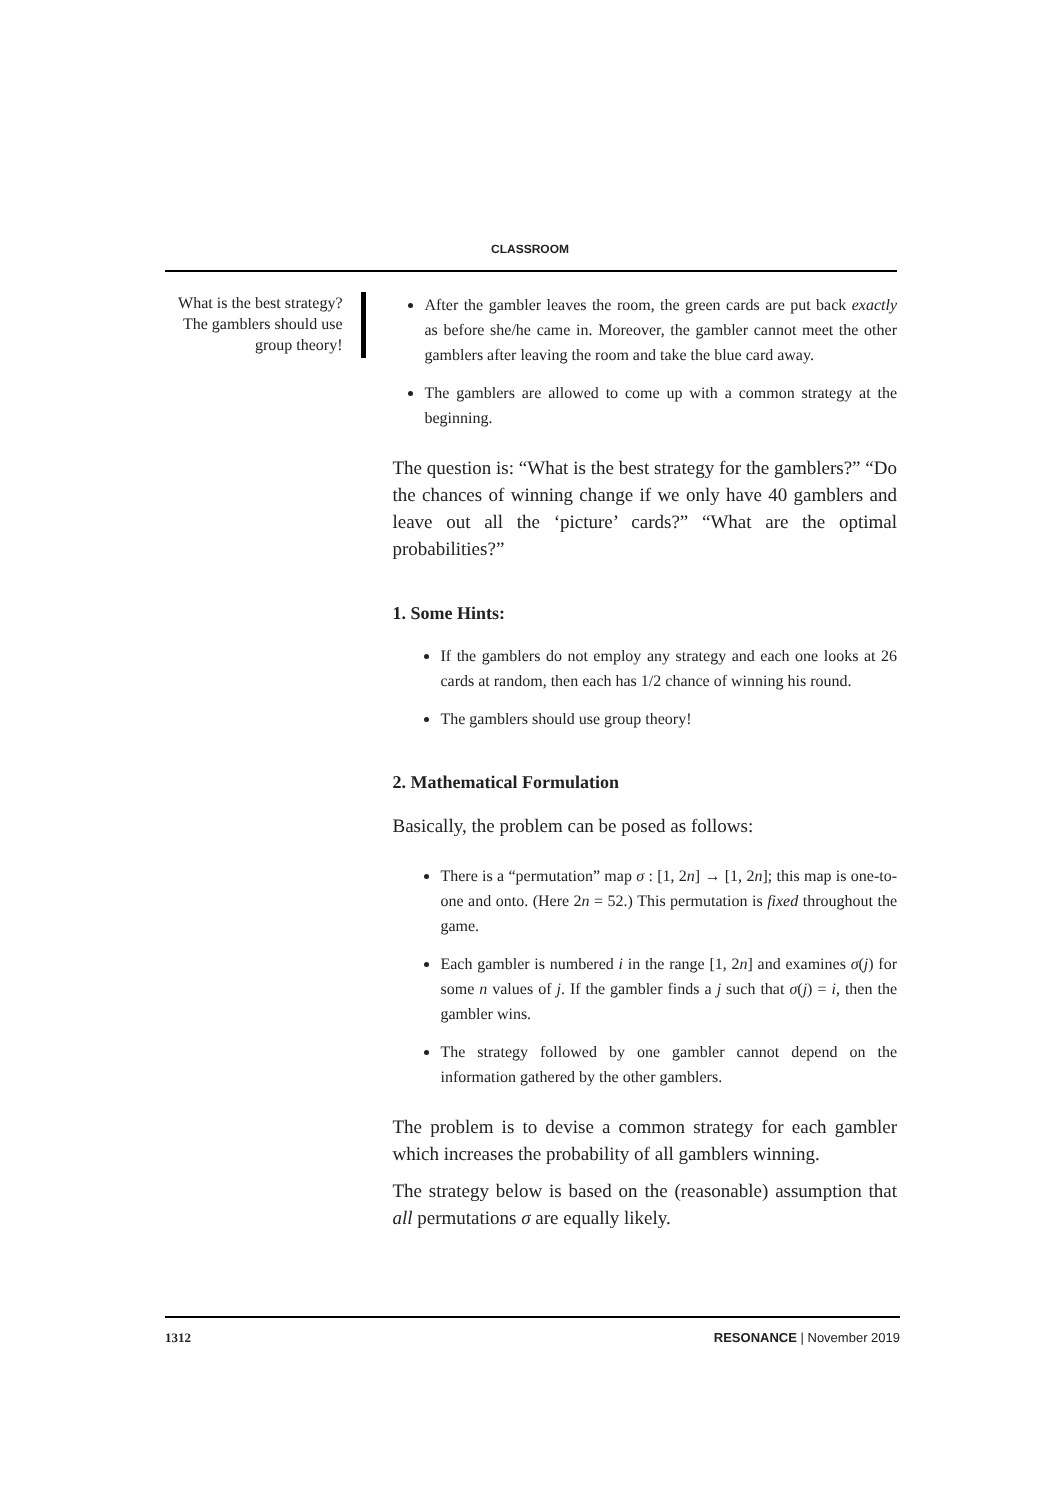CLASSROOM
What is the best strategy? The gamblers should use group theory!
After the gambler leaves the room, the green cards are put back exactly as before she/he came in. Moreover, the gambler cannot meet the other gamblers after leaving the room and take the blue card away.
The gamblers are allowed to come up with a common strategy at the beginning.
The question is: “What is the best strategy for the gamblers?” “Do the chances of winning change if we only have 40 gamblers and leave out all the ‘picture’ cards?” “What are the optimal probabilities?”
1. Some Hints:
If the gamblers do not employ any strategy and each one looks at 26 cards at random, then each has 1/2 chance of winning his round.
The gamblers should use group theory!
2. Mathematical Formulation
Basically, the problem can be posed as follows:
There is a “permutation” map σ : [1, 2n] → [1, 2n]; this map is one-to-one and onto. (Here 2n = 52.) This permutation is fixed throughout the game.
Each gambler is numbered i in the range [1, 2n] and examines σ(j) for some n values of j. If the gambler finds a j such that σ(j) = i, then the gambler wins.
The strategy followed by one gambler cannot depend on the information gathered by the other gamblers.
The problem is to devise a common strategy for each gambler which increases the probability of all gamblers winning.
The strategy below is based on the (reasonable) assumption that all permutations σ are equally likely.
1312 RESONANCE | November 2019